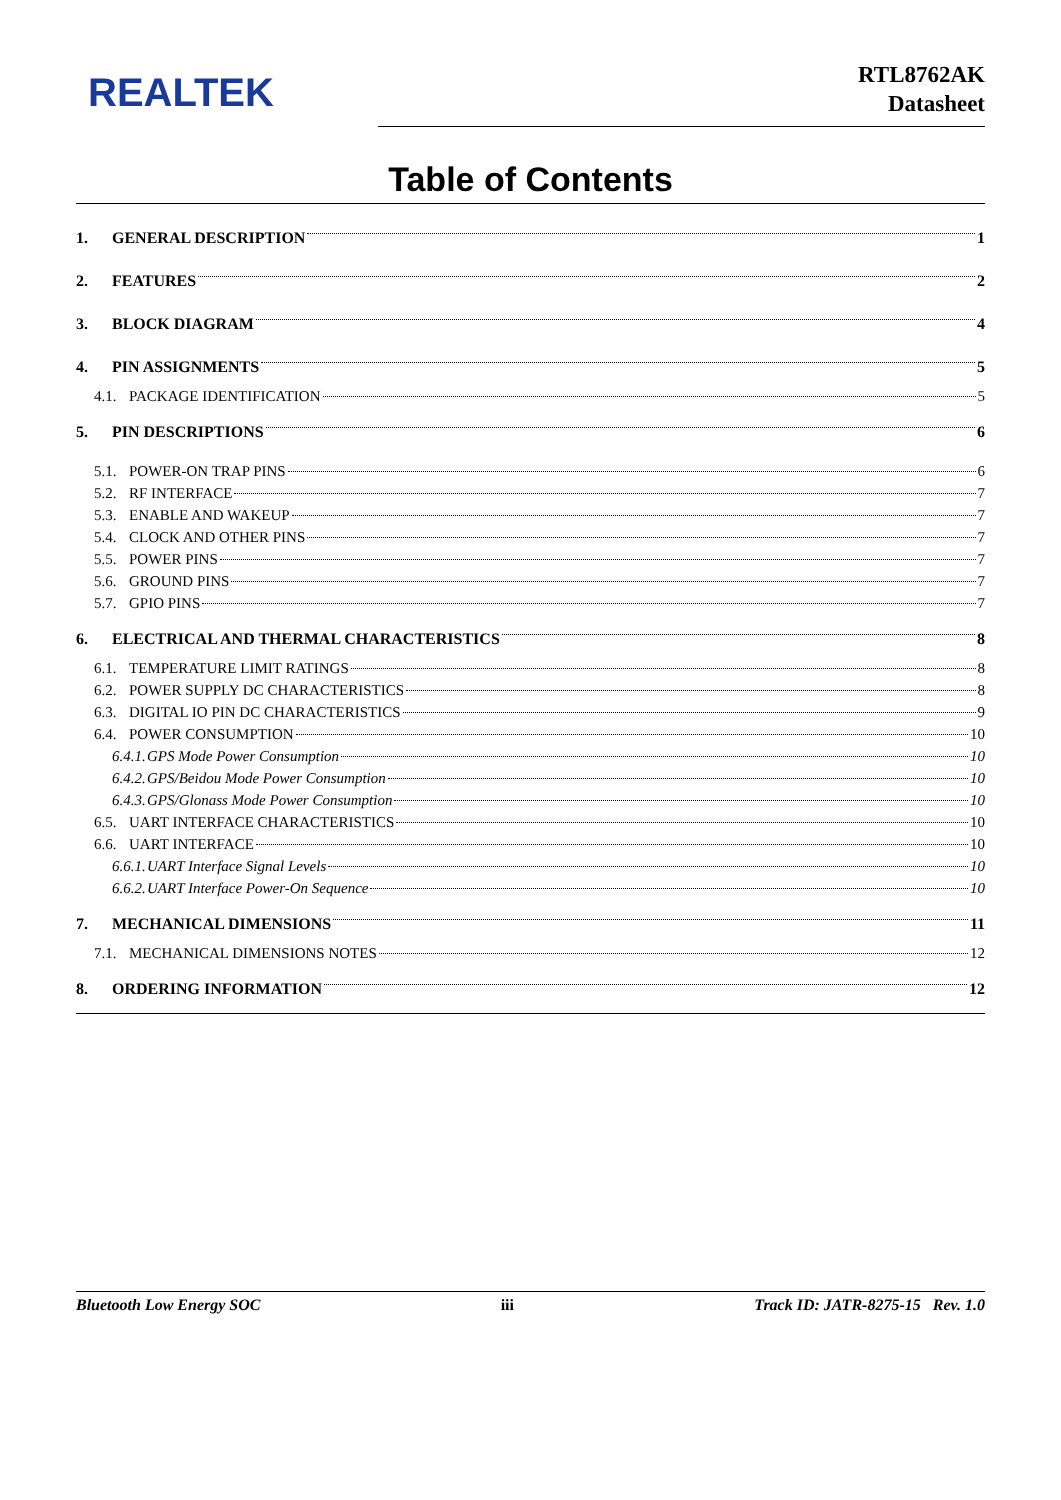REALTEK
RTL8762AK
Datasheet
Table of Contents
1. GENERAL DESCRIPTION 1
2. FEATURES 2
3. BLOCK DIAGRAM 4
4. PIN ASSIGNMENTS 5
4.1. PACKAGE IDENTIFICATION 5
5. PIN DESCRIPTIONS 6
5.1. POWER-ON TRAP PINS 6
5.2. RF INTERFACE 7
5.3. ENABLE AND WAKEUP 7
5.4. CLOCK AND OTHER PINS 7
5.5. POWER PINS 7
5.6. GROUND PINS 7
5.7. GPIO PINS 7
6. ELECTRICAL AND THERMAL CHARACTERISTICS 8
6.1. TEMPERATURE LIMIT RATINGS 8
6.2. POWER SUPPLY DC CHARACTERISTICS 8
6.3. DIGITAL IO PIN DC CHARACTERISTICS 9
6.4. POWER CONSUMPTION 10
6.4.1. GPS Mode Power Consumption 10
6.4.2. GPS/Beidou Mode Power Consumption 10
6.4.3. GPS/Glonass Mode Power Consumption 10
6.5. UART INTERFACE CHARACTERISTICS 10
6.6. UART INTERFACE 10
6.6.1. UART Interface Signal Levels 10
6.6.2. UART Interface Power-On Sequence 10
7. MECHANICAL DIMENSIONS 11
7.1. MECHANICAL DIMENSIONS NOTES 12
8. ORDERING INFORMATION 12
Bluetooth Low Energy SOC iii Track ID: JATR-8275-15 Rev. 1.0